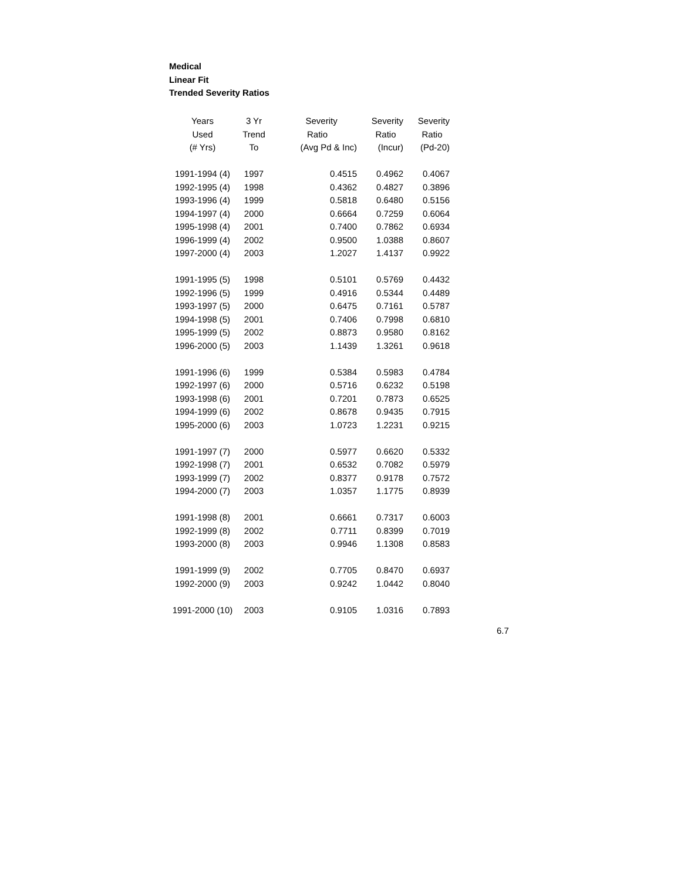Medical
Linear Fit
Trended Severity Ratios
| Years | 3 Yr | Severity | Severity | Severity |
| --- | --- | --- | --- | --- |
| Used | Trend | Ratio | Ratio | Ratio |
| (# Yrs) | To | (Avg Pd & Inc) | (Incur) | (Pd-20) |
| 1991-1994 (4) | 1997 | 0.4515 | 0.4962 | 0.4067 |
| 1992-1995 (4) | 1998 | 0.4362 | 0.4827 | 0.3896 |
| 1993-1996 (4) | 1999 | 0.5818 | 0.6480 | 0.5156 |
| 1994-1997 (4) | 2000 | 0.6664 | 0.7259 | 0.6064 |
| 1995-1998 (4) | 2001 | 0.7400 | 0.7862 | 0.6934 |
| 1996-1999 (4) | 2002 | 0.9500 | 1.0388 | 0.8607 |
| 1997-2000 (4) | 2003 | 1.2027 | 1.4137 | 0.9922 |
| 1991-1995 (5) | 1998 | 0.5101 | 0.5769 | 0.4432 |
| 1992-1996 (5) | 1999 | 0.4916 | 0.5344 | 0.4489 |
| 1993-1997 (5) | 2000 | 0.6475 | 0.7161 | 0.5787 |
| 1994-1998 (5) | 2001 | 0.7406 | 0.7998 | 0.6810 |
| 1995-1999 (5) | 2002 | 0.8873 | 0.9580 | 0.8162 |
| 1996-2000 (5) | 2003 | 1.1439 | 1.3261 | 0.9618 |
| 1991-1996 (6) | 1999 | 0.5384 | 0.5983 | 0.4784 |
| 1992-1997 (6) | 2000 | 0.5716 | 0.6232 | 0.5198 |
| 1993-1998 (6) | 2001 | 0.7201 | 0.7873 | 0.6525 |
| 1994-1999 (6) | 2002 | 0.8678 | 0.9435 | 0.7915 |
| 1995-2000 (6) | 2003 | 1.0723 | 1.2231 | 0.9215 |
| 1991-1997 (7) | 2000 | 0.5977 | 0.6620 | 0.5332 |
| 1992-1998 (7) | 2001 | 0.6532 | 0.7082 | 0.5979 |
| 1993-1999 (7) | 2002 | 0.8377 | 0.9178 | 0.7572 |
| 1994-2000 (7) | 2003 | 1.0357 | 1.1775 | 0.8939 |
| 1991-1998 (8) | 2001 | 0.6661 | 0.7317 | 0.6003 |
| 1992-1999 (8) | 2002 | 0.7711 | 0.8399 | 0.7019 |
| 1993-2000 (8) | 2003 | 0.9946 | 1.1308 | 0.8583 |
| 1991-1999 (9) | 2002 | 0.7705 | 0.8470 | 0.6937 |
| 1992-2000 (9) | 2003 | 0.9242 | 1.0442 | 0.8040 |
| 1991-2000 (10) | 2003 | 0.9105 | 1.0316 | 0.7893 |
6.7